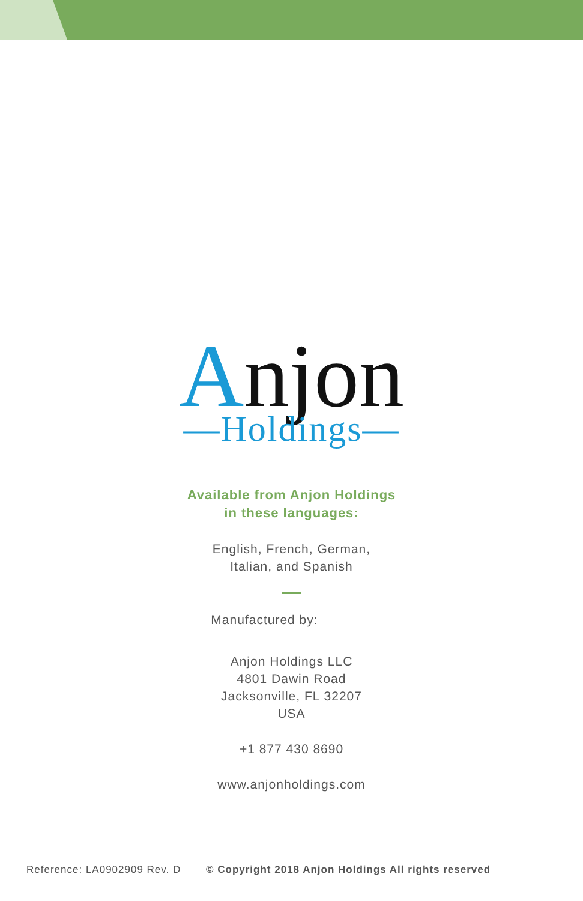Anjon
—Holdings—
Available from Anjon Holdings
in these languages:
English, French, German,
Italian, and Spanish
Manufactured by:
Anjon Holdings LLC
4801 Dawin Road
Jacksonville, FL 32207
USA
+1 877 430 8690
www.anjonholdings.com
Reference: LA0902909 Rev. D © Copyright 2018 Anjon Holdings All rights reserved